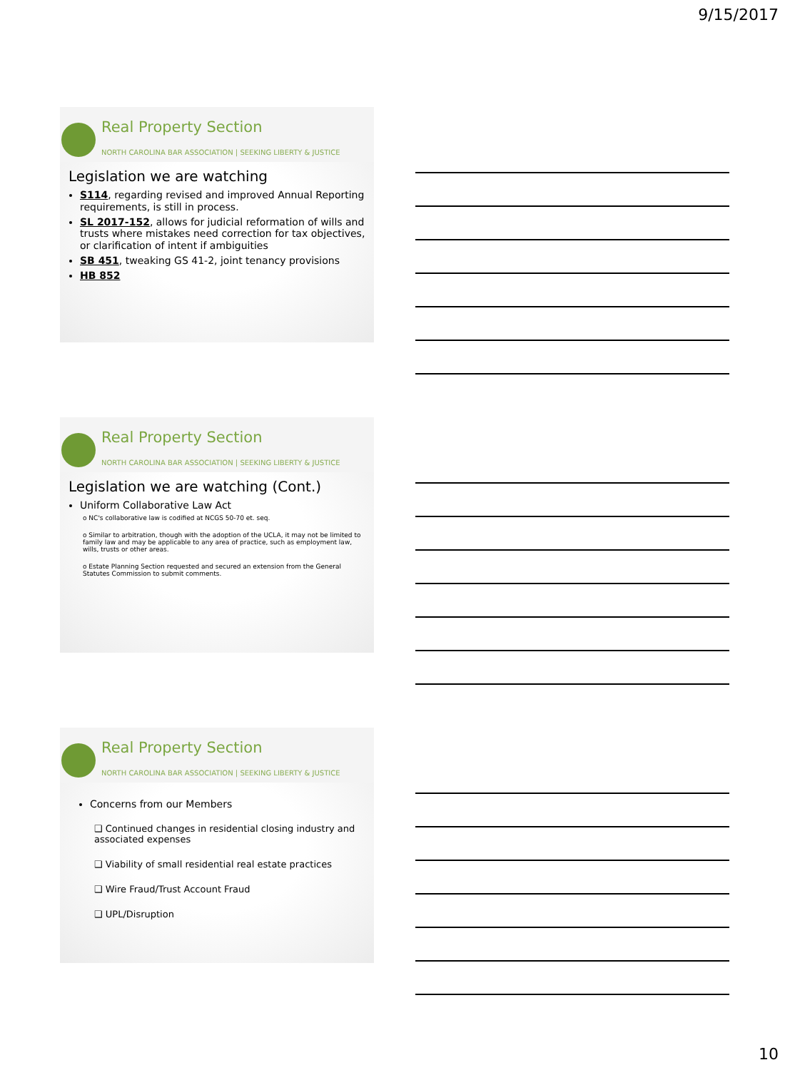9/15/2017
Real Property Section
NORTH CAROLINA BAR ASSOCIATION | SEEKING LIBERTY & JUSTICE
Legislation we are watching
S114, regarding revised and improved Annual Reporting requirements, is still in process.
SL 2017-152, allows for judicial reformation of wills and trusts where mistakes need correction for tax objectives, or clarification of intent if ambiguities
SB 451, tweaking GS 41-2, joint tenancy provisions
HB 852
Real Property Section
NORTH CAROLINA BAR ASSOCIATION | SEEKING LIBERTY & JUSTICE
Legislation we are watching (Cont.)
Uniform Collaborative Law Act
o NC's collaborative law is codified at NCGS 50-70 et. seq.
o Similar to arbitration, though with the adoption of the UCLA, it may not be limited to family law and may be applicable to any area of practice, such as employment law, wills, trusts or other areas.
o Estate Planning Section requested and secured an extension from the General Statutes Commission to submit comments.
Real Property Section
NORTH CAROLINA BAR ASSOCIATION | SEEKING LIBERTY & JUSTICE
Concerns from our Members
❑ Continued changes in residential closing industry and associated expenses
❑ Viability of small residential real estate practices
❑ Wire Fraud/Trust Account Fraud
❑ UPL/Disruption
10